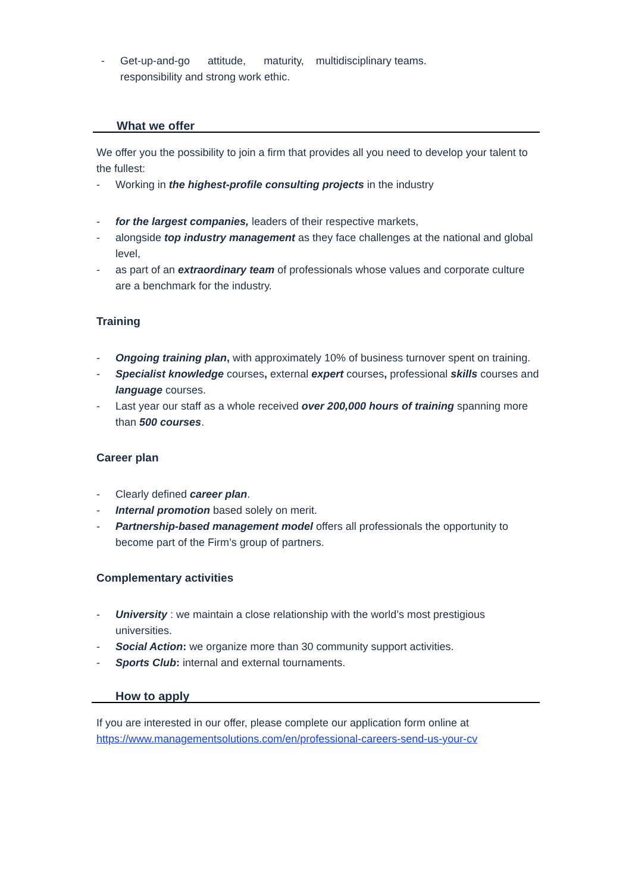- Get-up-and-go attitude, maturity, multidisciplinary teams.
responsibility and strong work ethic.
What we offer
We offer you the possibility to join a firm that provides all you need to develop your talent to the fullest:
- Working in the highest-profile consulting projects in the industry
- for the largest companies, leaders of their respective markets,
- alongside top industry management as they face challenges at the national and global level,
- as part of an extraordinary team of professionals whose values and corporate culture are a benchmark for the industry.
Training
- Ongoing training plan, with approximately 10% of business turnover spent on training.
- Specialist knowledge courses, external expert courses, professional skills courses and language courses.
- Last year our staff as a whole received over 200,000 hours of training spanning more than 500 courses.
Career plan
- Clearly defined career plan.
- Internal promotion based solely on merit.
- Partnership-based management model offers all professionals the opportunity to become part of the Firm’s group of partners.
Complementary activities
- University : we maintain a close relationship with the world’s most prestigious universities.
- Social Action: we organize more than 30 community support activities.
- Sports Club: internal and external tournaments.
How to apply
If you are interested in our offer, please complete our application form online at https://www.managementsolutions.com/en/professional-careers-send-us-your-cv